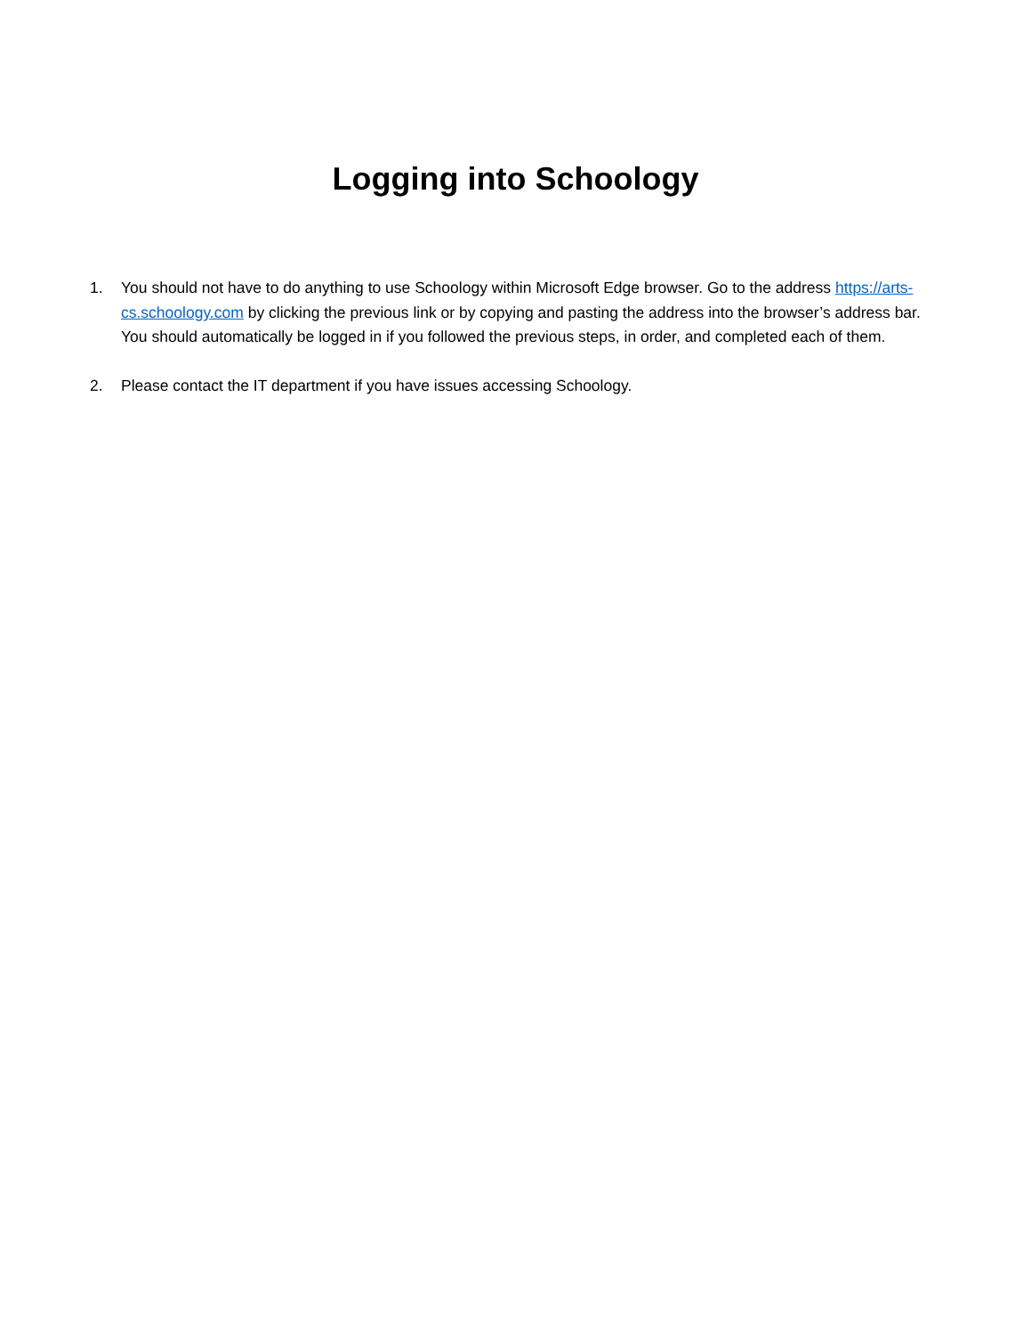Logging into Schoology
1. You should not have to do anything to use Schoology within Microsoft Edge browser. Go to the address https://arts-cs.schoology.com by clicking the previous link or by copying and pasting the address into the browser’s address bar. You should automatically be logged in if you followed the previous steps, in order, and completed each of them.
2. Please contact the IT department if you have issues accessing Schoology.